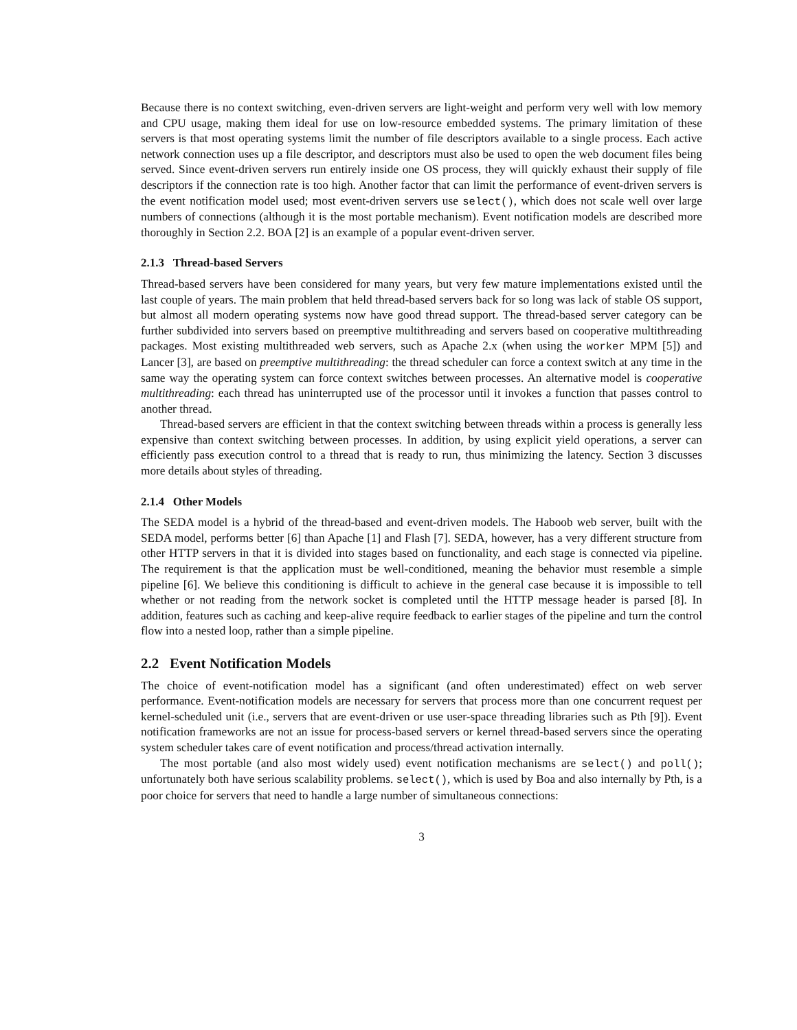Because there is no context switching, even-driven servers are light-weight and perform very well with low memory and CPU usage, making them ideal for use on low-resource embedded systems. The primary limitation of these servers is that most operating systems limit the number of file descriptors available to a single process. Each active network connection uses up a file descriptor, and descriptors must also be used to open the web document files being served. Since event-driven servers run entirely inside one OS process, they will quickly exhaust their supply of file descriptors if the connection rate is too high. Another factor that can limit the performance of event-driven servers is the event notification model used; most event-driven servers use select(), which does not scale well over large numbers of connections (although it is the most portable mechanism). Event notification models are described more thoroughly in Section 2.2. BOA [2] is an example of a popular event-driven server.
2.1.3 Thread-based Servers
Thread-based servers have been considered for many years, but very few mature implementations existed until the last couple of years. The main problem that held thread-based servers back for so long was lack of stable OS support, but almost all modern operating systems now have good thread support. The thread-based server category can be further subdivided into servers based on preemptive multithreading and servers based on cooperative multithreading packages. Most existing multithreaded web servers, such as Apache 2.x (when using the worker MPM [5]) and Lancer [3], are based on preemptive multithreading: the thread scheduler can force a context switch at any time in the same way the operating system can force context switches between processes. An alternative model is cooperative multithreading: each thread has uninterrupted use of the processor until it invokes a function that passes control to another thread.
Thread-based servers are efficient in that the context switching between threads within a process is generally less expensive than context switching between processes. In addition, by using explicit yield operations, a server can efficiently pass execution control to a thread that is ready to run, thus minimizing the latency. Section 3 discusses more details about styles of threading.
2.1.4 Other Models
The SEDA model is a hybrid of the thread-based and event-driven models. The Haboob web server, built with the SEDA model, performs better [6] than Apache [1] and Flash [7]. SEDA, however, has a very different structure from other HTTP servers in that it is divided into stages based on functionality, and each stage is connected via pipeline. The requirement is that the application must be well-conditioned, meaning the behavior must resemble a simple pipeline [6]. We believe this conditioning is difficult to achieve in the general case because it is impossible to tell whether or not reading from the network socket is completed until the HTTP message header is parsed [8]. In addition, features such as caching and keep-alive require feedback to earlier stages of the pipeline and turn the control flow into a nested loop, rather than a simple pipeline.
2.2 Event Notification Models
The choice of event-notification model has a significant (and often underestimated) effect on web server performance. Event-notification models are necessary for servers that process more than one concurrent request per kernel-scheduled unit (i.e., servers that are event-driven or use user-space threading libraries such as Pth [9]). Event notification frameworks are not an issue for process-based servers or kernel thread-based servers since the operating system scheduler takes care of event notification and process/thread activation internally.
The most portable (and also most widely used) event notification mechanisms are select() and poll(); unfortunately both have serious scalability problems. select(), which is used by Boa and also internally by Pth, is a poor choice for servers that need to handle a large number of simultaneous connections:
3